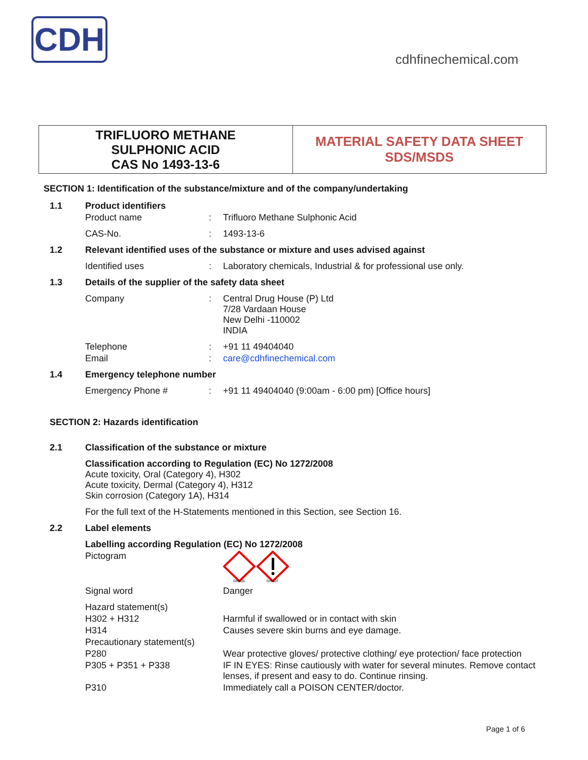CDH
cdhfinechemical.com
TRIFLUORO METHANE
SULPHONIC ACID
CAS No 1493-13-6
MATERIAL SAFETY DATA SHEET
SDS/MSDS
SECTION 1: Identification of the substance/mixture and of the company/undertaking
| 1.1 | Product identifiers | | |
| | Product name | : | Trifluoro Methane Sulphonic Acid |
| | CAS-No. | : | 1493-13-6 |
| 1.2 | Relevant identified uses of the substance or mixture and uses advised against | | |
| | Identified uses | : | Laboratory chemicals, Industrial & for professional use only. |
| 1.3 | Details of the supplier of the safety data sheet | | |
| | Company | : | Central Drug House (P) Ltd 7/28 Vardaan House New Delhi -110002 INDIA |
| | Telephone | : | +91 11 49404040 |
| | Email | : | care@cdhfinechemical.com |
| 1.4 | Emergency telephone number | | |
| | Emergency Phone # | : | +91 11 49404040 (9:00am - 6:00 pm) [Office hours] |
SECTION 2: Hazards identification
| 2.1 | Classification of the substance or mixture | | |
| | Classification according to Regulation (EC) No 1272/2008 Acute toxicity, Oral (Category 4), H302 Acute toxicity, Dermal (Category 4), H312 Skin corrosion (Category 1A), H314 | | |
| | For the full text of the H-Statements mentioned in this Section, see Section 16. | | |
| 2.2 | Label elements | | |
| | Labelling according Regulation (EC) No 1272/2008 | | |
| | Pictogram | | GHS05 GHS07 |
| | Signal word | | Danger |
| | Hazard statement(s) | | |
| | H302 + H312 | | Harmful if swallowed or in contact with skin |
| | H314 | | Causes severe skin burns and eye damage. |
| | Precautionary statement(s) | | |
| | P280 | | Wear protective gloves/ protective clothing/ eye protection/ face protection |
| | P305 + P351 + P338 | | IF IN EYES: Rinse cautiously with water for several minutes. Remove contact lenses, if present and easy to do. Continue rinsing. |
| | P310 | | Immediately call a POISON CENTER/doctor. |
Page 1 of 6